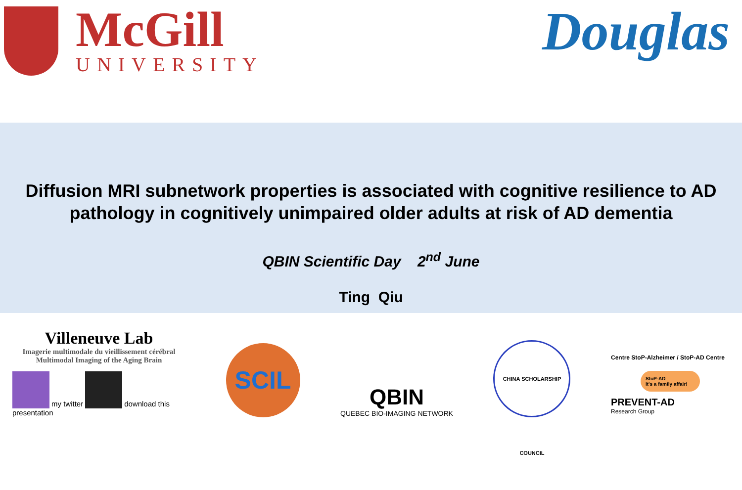McGill
UNIVERSITY
Douglas
Diffusion MRI subnetwork properties is associated with cognitive resilience to AD pathology in cognitively unimpaired older adults at risk of AD dementia
QBIN Scientific Day 2<sup>nd</sup> June
Ting Qiu
Villeneuve Lab
Imagerie multimodale du vieillissement cérébral
Multimodal Imaging of the Aging Brain
my twitter download this presentation
SCIL
QBIN
QUEBEC BIO-IMAGING NETWORK
CHINA SCHOLARSHIP COUNCIL
Centre StoP-Alzheimer / StoP-AD Centre
StoP-AD
It's a family affair!
PREVENT-AD
Research Group